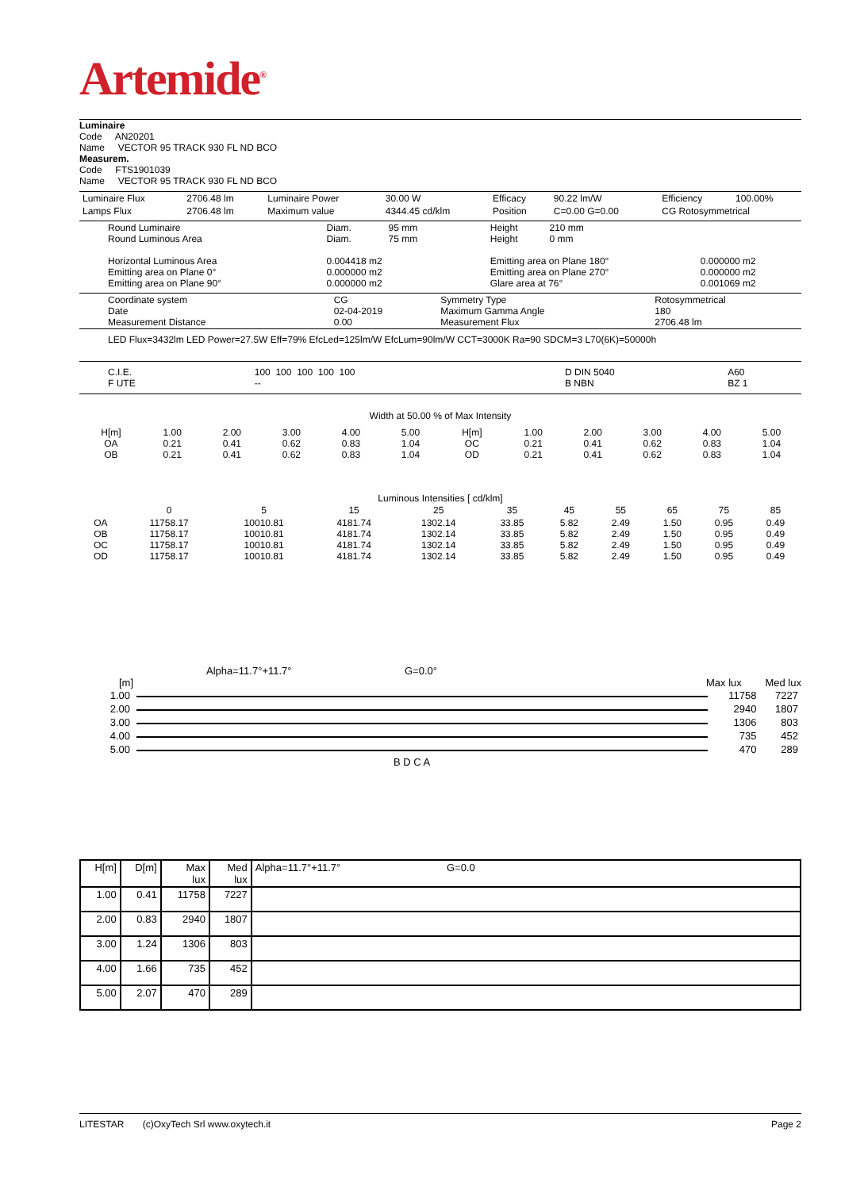Artemide<sup>®</sup>
Luminaire
Code AN20201
Name VECTOR 95 TRACK 930 FL ND BCO
Measurem.
Code FTS1901039
Name VECTOR 95 TRACK 930 FL ND BCO
| Luminaire Flux | 2706.48 lm | Luminaire Power | 30.00 W | Efficacy | 90.22 lm/W | Efficiency | 100.00% |
| Lamps Flux | 2706.48 lm | Maximum value | 4344.45 cd/klm | Position | C=0.00 G=0.00 | CG Rotosymmetrical | |
| Round Luminaire Round Luminous Area Horizontal Luminous Area Emitting area on Plane 0° Emitting area on Plane 90° | Diam. 95 mm Diam. 75 mm 0.004418 m2 0.000000 m2 0.000000 m2 | Height 210 mm Height 0 mm Emitting area on Plane 180° Emitting area on Plane 270° Glare area at 76° | 0.000000 m2 0.000000 m2 0.001069 m2 |
| Coordinate system Date Measurement Distance | CG 02-04-2019 0.00 | Symmetry Type Maximum Gamma Angle Measurement Flux | Rotosymmetrical 180 2706.48 lm |
LED Flux=3432lm LED Power=27.5W Eff=79% EfcLed=125lm/W EfcLum=90lm/W CCT=3000K Ra=90 SDCM=3 L70(6K)=50000h
| C.I.E. F UTE | 100 100 100 100 100 -- | D DIN 5040 B NBN | A60 BZ 1 |
Width at 50.00 % of Max Intensity
| H[m] OA OB | 1.00 0.21 0.21 | 2.00 0.41 0.41 | 3.00 0.62 0.62 | 4.00 0.83 0.83 | 5.00 1.04 1.04 | H[m] OC OD | 1.00 0.21 0.21 | 2.00 0.41 0.41 | 3.00 0.62 0.62 | 4.00 0.83 0.83 | 5.00 1.04 1.04 |
Luminous Intensities [ cd/klm]
| | 0 | 5 | 15 | 25 | 35 | 45 | 55 | 65 | 75 | 85 |
| OA OB OC OD | 11758.17 11758.17 11758.17 11758.17 | 10010.81 10010.81 10010.81 10010.81 | 4181.74 4181.74 4181.74 4181.74 | 1302.14 1302.14 1302.14 1302.14 | 33.85 33.85 33.85 33.85 | 5.82 5.82 5.82 5.82 | 2.49 2.49 2.49 2.49 | 1.50 1.50 1.50 1.50 | 0.95 0.95 0.95 0.95 | 0.49 0.49 0.49 0.49 |
Alpha=11.7°+11.7° G=0.0°
[m] Max lux Med lux
| 1.00 | | 11758 | 7227 |
| 2.00 | | 2940 | 1807 |
| 3.00 | | 1306 | 803 |
| 4.00 | | 735 | 452 |
| 5.00 | | 470 | 289 |
B D C A
| H[m] | D[m] | Max lux | Med lux | Alpha=11.7°+11.7° G=0.0 |
| 1.00 | 0.41 | 11758 | 7227 | |
| 2.00 | 0.83 | 2940 | 1807 | |
| 3.00 | 1.24 | 1306 | 803 | |
| 4.00 | 1.66 | 735 | 452 | |
| 5.00 | 2.07 | 470 | 289 | |
LITESTAR (c)OxyTech Srl www.oxytech.it Page 2